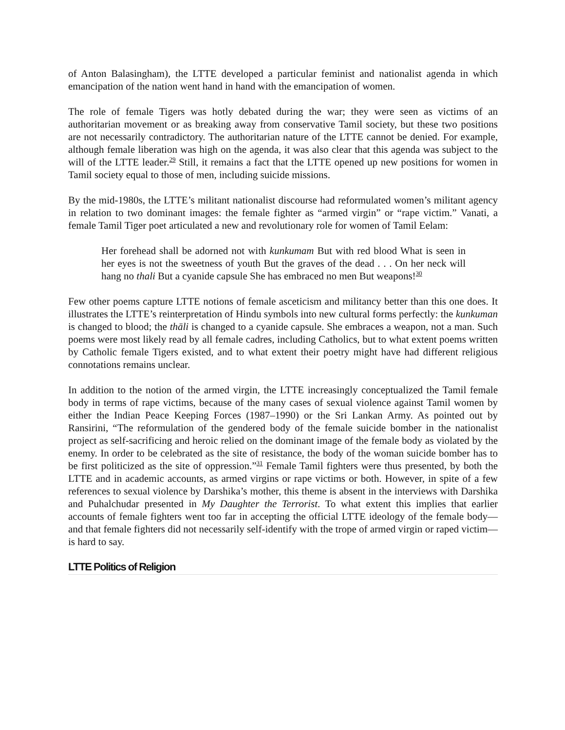of Anton Balasingham), the LTTE developed a particular feminist and nationalist agenda in which emancipation of the nation went hand in hand with the emancipation of women.
The role of female Tigers was hotly debated during the war; they were seen as victims of an authoritarian movement or as breaking away from conservative Tamil society, but these two positions are not necessarily contradictory. The authoritarian nature of the LTTE cannot be denied. For example, although female liberation was high on the agenda, it was also clear that this agenda was subject to the will of the LTTE leader.<sup>29</sup> Still, it remains a fact that the LTTE opened up new positions for women in Tamil society equal to those of men, including suicide missions.
By the mid-1980s, the LTTE’s militant nationalist discourse had reformulated women’s militant agency in relation to two dominant images: the female fighter as “armed virgin” or “rape victim.” Vanati, a female Tamil Tiger poet articulated a new and revolutionary role for women of Tamil Eelam:
Her forehead shall be adorned not with kunkumam But with red blood What is seen in her eyes is not the sweetness of youth But the graves of the dead . . . On her neck will hang no thali But a cyanide capsule She has embraced no men But weapons!<sup>30</sup>
Few other poems capture LTTE notions of female asceticism and militancy better than this one does. It illustrates the LTTE’s reinterpretation of Hindu symbols into new cultural forms perfectly: the kunkuman is changed to blood; the thāli is changed to a cyanide capsule. She embraces a weapon, not a man. Such poems were most likely read by all female cadres, including Catholics, but to what extent poems written by Catholic female Tigers existed, and to what extent their poetry might have had different religious connotations remains unclear.
In addition to the notion of the armed virgin, the LTTE increasingly conceptualized the Tamil female body in terms of rape victims, because of the many cases of sexual violence against Tamil women by either the Indian Peace Keeping Forces (1987–1990) or the Sri Lankan Army. As pointed out by Ransirini, “The reformulation of the gendered body of the female suicide bomber in the nationalist project as self-sacrificing and heroic relied on the dominant image of the female body as violated by the enemy. In order to be celebrated as the site of resistance, the body of the woman suicide bomber has to be first politicized as the site of oppression.”<sup>31</sup> Female Tamil fighters were thus presented, by both the LTTE and in academic accounts, as armed virgins or rape victims or both. However, in spite of a few references to sexual violence by Darshika’s mother, this theme is absent in the interviews with Darshika and Puhalchudar presented in My Daughter the Terrorist. To what extent this implies that earlier accounts of female fighters went too far in accepting the official LTTE ideology of the female body—and that female fighters did not necessarily self-identify with the trope of armed virgin or raped victim—is hard to say.
LTTE Politics of Religion